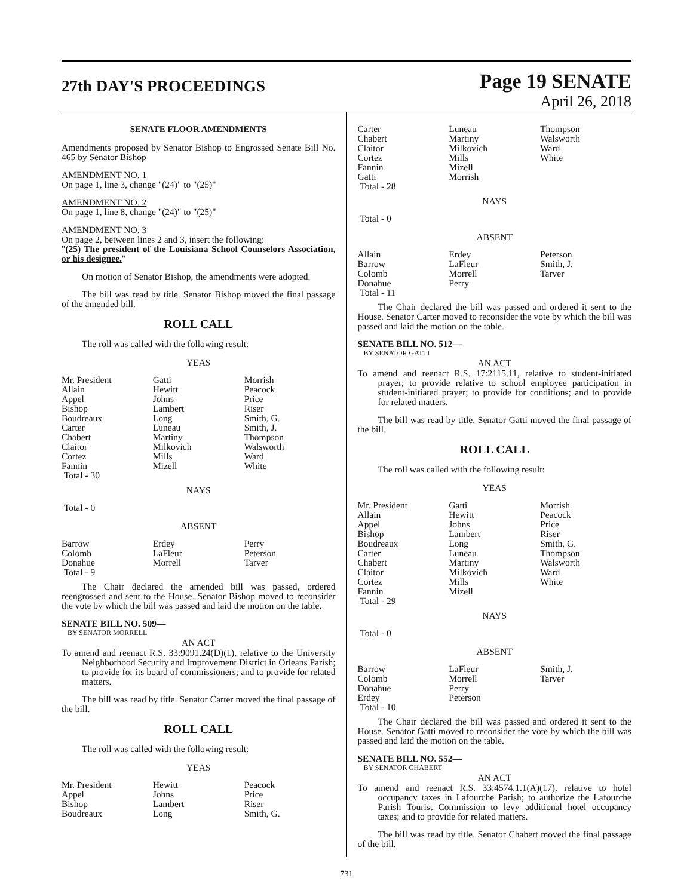27th DAY'S PROCEEDINGS
Page 19 SENATE
April 26, 2018
SENATE FLOOR AMENDMENTS
Amendments proposed by Senator Bishop to Engrossed Senate Bill No. 465 by Senator Bishop
AMENDMENT NO. 1
On page 1, line 3, change "(24)" to "(25)"
AMENDMENT NO. 2
On page 1, line 8, change "(24)" to "(25)"
AMENDMENT NO. 3
On page 2, between lines 2 and 3, insert the following:
"(25) The president of the Louisiana School Counselors Association, or his designee."
On motion of Senator Bishop, the amendments were adopted.
The bill was read by title. Senator Bishop moved the final passage of the amended bill.
ROLL CALL
The roll was called with the following result:
YEAS
| Mr. President | Gatti | Morrish |
| Allain | Hewitt | Peacock |
| Appel | Johns | Price |
| Bishop | Lambert | Riser |
| Boudreaux | Long | Smith, G. |
| Carter | Luneau | Smith, J. |
| Chabert | Martiny | Thompson |
| Claitor | Milkovich | Walsworth |
| Cortez | Mills | Ward |
| Fannin | Mizell | White |
| Total - 30 | | |
NAYS
Total - 0
ABSENT
| Barrow | Erdey | Perry |
| Colomb | LaFleur | Peterson |
| Donahue | Morrell | Tarver |
| Total - 9 | | |
The Chair declared the amended bill was passed, ordered reengrossed and sent to the House. Senator Bishop moved to reconsider the vote by which the bill was passed and laid the motion on the table.
SENATE BILL NO. 509—
BY SENATOR MORRELL
AN ACT
To amend and reenact R.S. 33:9091.24(D)(1), relative to the University Neighborhood Security and Improvement District in Orleans Parish; to provide for its board of commissioners; and to provide for related matters.
The bill was read by title. Senator Carter moved the final passage of the bill.
ROLL CALL
The roll was called with the following result:
YEAS
| Mr. President | Hewitt | Peacock |
| Appel | Johns | Price |
| Bishop | Lambert | Riser |
| Boudreaux | Long | Smith, G. |
| Carter | Luneau | Thompson |
| Chabert | Martiny | Walsworth |
| Claitor | Milkovich | Ward |
| Cortez | Mills | White |
| Fannin | Mizell | |
| Gatti | Morrish | |
| Total - 28 | | |
NAYS
Total - 0
ABSENT
| Allain | Erdey | Peterson |
| Barrow | LaFleur | Smith, J. |
| Colomb | Morrell | Tarver |
| Donahue | Perry | |
| Total - 11 | | |
The Chair declared the bill was passed and ordered it sent to the House. Senator Carter moved to reconsider the vote by which the bill was passed and laid the motion on the table.
SENATE BILL NO. 512—
BY SENATOR GATTI
AN ACT
To amend and reenact R.S. 17:2115.11, relative to student-initiated prayer; to provide relative to school employee participation in student-initiated prayer; to provide for conditions; and to provide for related matters.
The bill was read by title. Senator Gatti moved the final passage of the bill.
ROLL CALL
The roll was called with the following result:
YEAS
| Mr. President | Gatti | Morrish |
| Allain | Hewitt | Peacock |
| Appel | Johns | Price |
| Bishop | Lambert | Riser |
| Boudreaux | Long | Smith, G. |
| Carter | Luneau | Thompson |
| Chabert | Martiny | Walsworth |
| Claitor | Milkovich | Ward |
| Cortez | Mills | White |
| Fannin | Mizell | |
| Total - 29 | | |
NAYS
Total - 0
ABSENT
| Barrow | LaFleur | Smith, J. |
| Colomb | Morrell | Tarver |
| Donahue | Perry | |
| Erdey | Peterson | |
| Total - 10 | | |
The Chair declared the bill was passed and ordered it sent to the House. Senator Gatti moved to reconsider the vote by which the bill was passed and laid the motion on the table.
SENATE BILL NO. 552—
BY SENATOR CHABERT
AN ACT
To amend and reenact R.S. 33:4574.1.1(A)(17), relative to hotel occupancy taxes in Lafourche Parish; to authorize the Lafourche Parish Tourist Commission to levy additional hotel occupancy taxes; and to provide for related matters.
The bill was read by title. Senator Chabert moved the final passage of the bill.
731